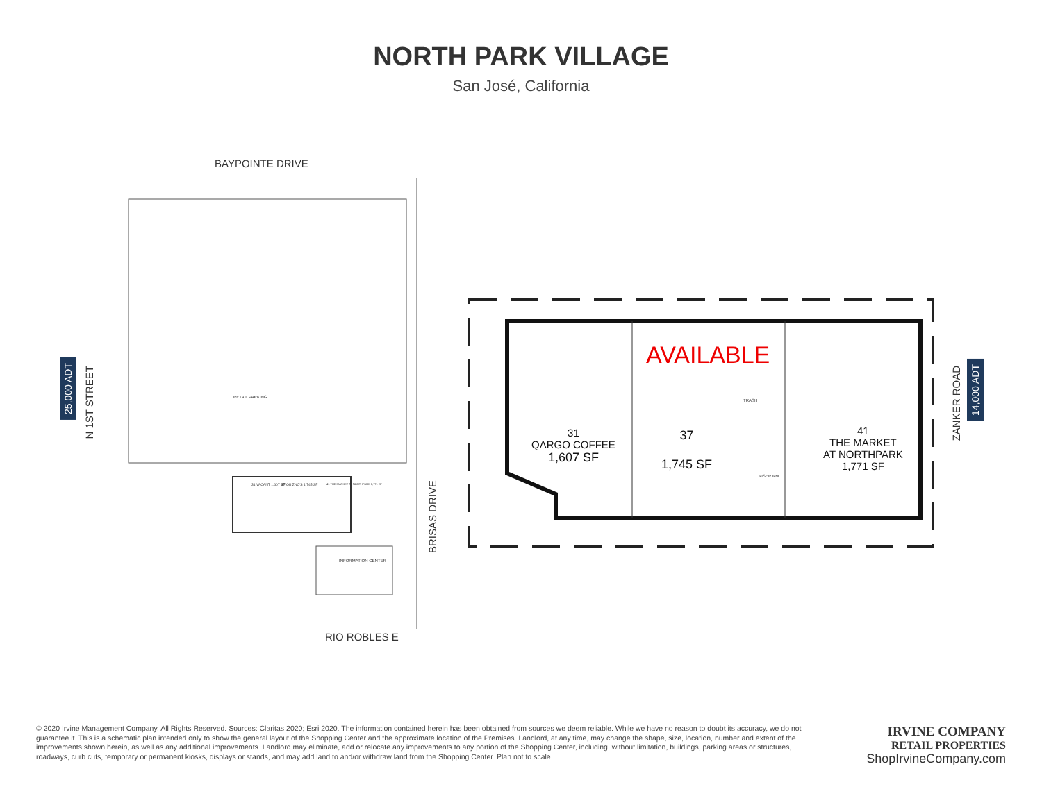NORTH PARK VILLAGE
San José, California
BAYPOINTE DRIVE
25,000 ADT
N 1ST STREET
RETAIL PARKING
31 VACANT 1,607 SF 37 QUIZNO'S 1,745 SF
41 THE MARKET AT NORTHPARK 1,771 SF
INFORMATION CENTER
BRISAS DRIVE
RIO ROBLES E
AVAILABLE
TRASH
RISER RM.
31
QARGO COFFEE
1,607 SF
37
1,745 SF
41
THE MARKET
AT NORTHPARK
1,771 SF
ZANKER ROAD
14,000 ADT
© 2020 Irvine Management Company. All Rights Reserved. Sources: Claritas 2020; Esri 2020. The information contained herein has been obtained from sources we deem reliable. While we have no reason to doubt its accuracy, we do not guarantee it. This is a schematic plan intended only to show the general layout of the Shopping Center and the approximate location of the Premises. Landlord, at any time, may change the shape, size, location, number and extent of the improvements shown herein, as well as any additional improvements. Landlord may eliminate, add or relocate any improvements to any portion of the Shopping Center, including, without limitation, buildings, parking areas or structures, roadways, curb cuts, temporary or permanent kiosks, displays or stands, and may add land to and/or withdraw land from the Shopping Center. Plan not to scale.
IRVINE COMPANY
RETAIL PROPERTIES
ShopIrvineCompany.com